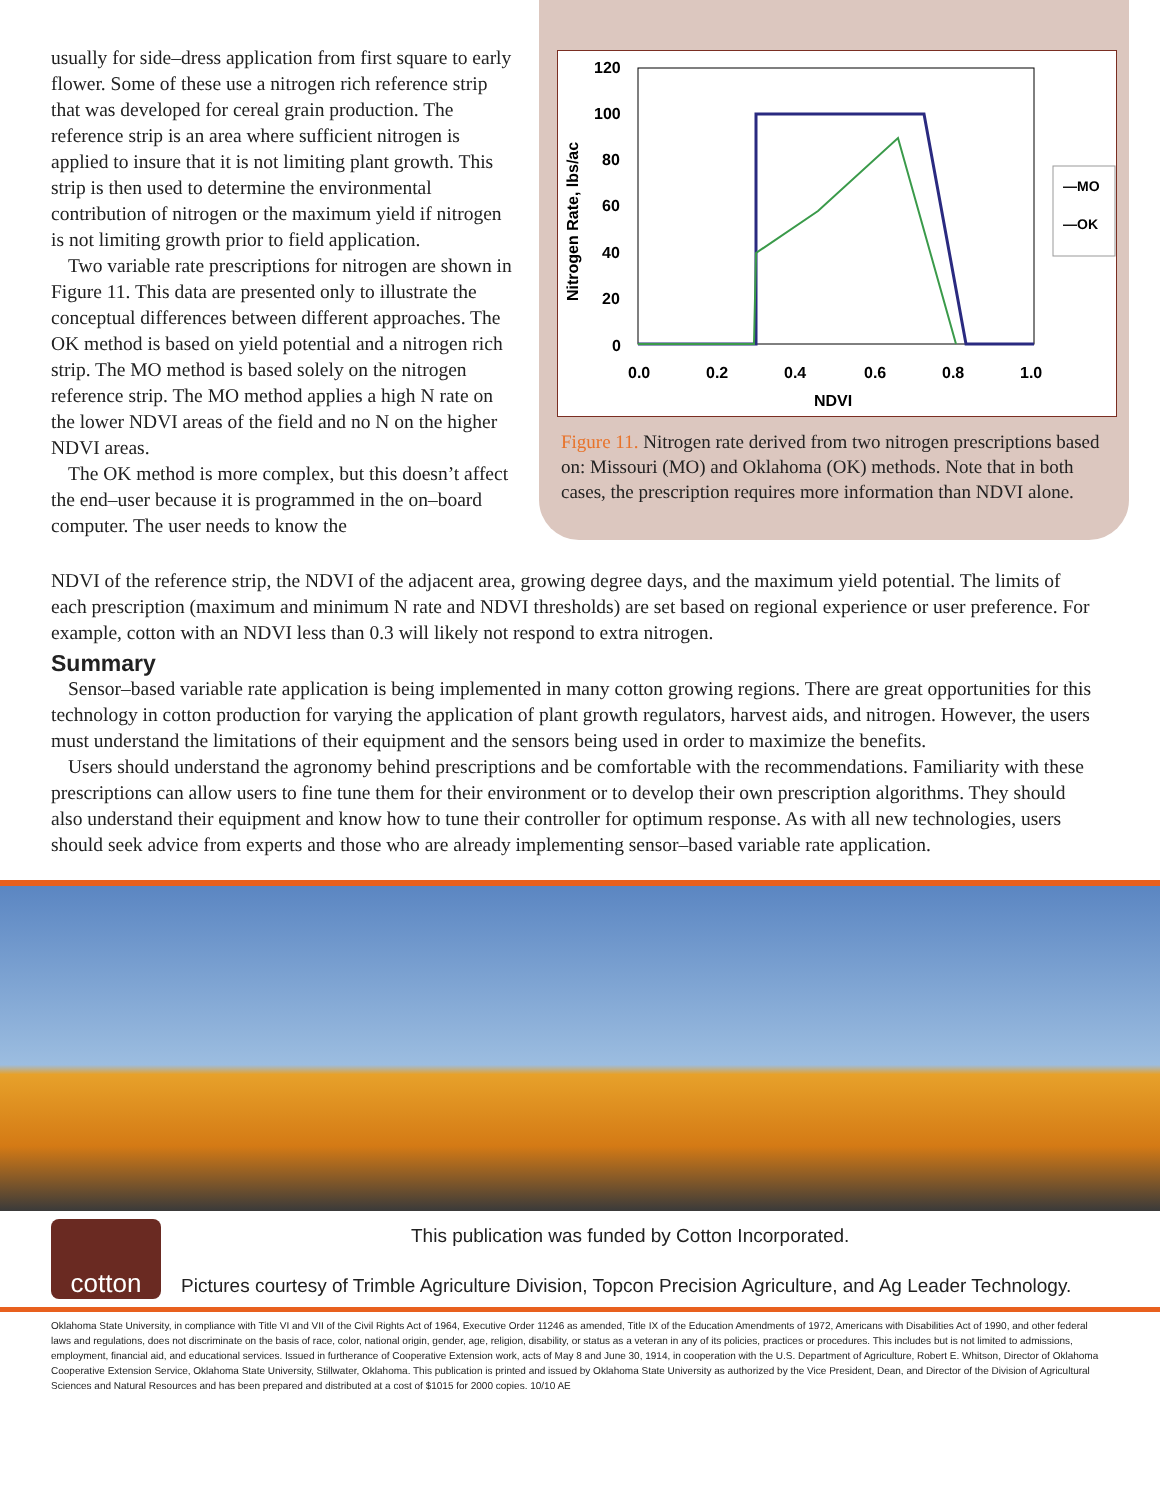usually for side–dress application from first square to early flower. Some of these use a nitrogen rich reference strip that was developed for cereal grain production. The reference strip is an area where sufficient nitrogen is applied to insure that it is not limiting plant growth. This strip is then used to determine the environmental contribution of nitrogen or the maximum yield if nitrogen is not limiting growth prior to field application.
Two variable rate prescriptions for nitrogen are shown in Figure 11. This data are presented only to illustrate the conceptual differences between different approaches. The OK method is based on yield potential and a nitrogen rich strip. The MO method is based solely on the nitrogen reference strip. The MO method applies a high N rate on the lower NDVI areas of the field and no N on the higher NDVI areas.
The OK method is more complex, but this doesn’t affect the end–user because it is programmed in the on–board computer. The user needs to know the
Nitrogen Rate, lbs/ac
120
100
80
60
40
20
0
0.0
0.2
0.4
0.6
0.8
1.0
NDVI
—MO
—OK
Figure 11. Nitrogen rate derived from two nitrogen prescriptions based on: Missouri (MO) and Oklahoma (OK) methods. Note that in both cases, the prescription requires more information than NDVI alone.
NDVI of the reference strip, the NDVI of the adjacent area, growing degree days, and the maximum yield potential. The limits of each prescription (maximum and minimum N rate and NDVI thresholds) are set based on regional experience or user preference. For example, cotton with an NDVI less than 0.3 will likely not respond to extra nitrogen.
Summary
Sensor–based variable rate application is being implemented in many cotton growing regions. There are great opportunities for this technology in cotton production for varying the application of plant growth regulators, harvest aids, and nitrogen. However, the users must understand the limitations of their equipment and the sensors being used in order to maximize the benefits.
Users should understand the agronomy behind prescriptions and be comfortable with the recommendations. Familiarity with these prescriptions can allow users to fine tune them for their environment or to develop their own prescription algorithms. They should also understand their equipment and know how to tune their controller for optimum response. As with all new technologies, users should seek advice from experts and those who are already implementing sensor–based variable rate application.
cotton
This publication was funded by Cotton Incorporated.
Pictures courtesy of Trimble Agriculture Division, Topcon Precision Agriculture, and Ag Leader Technology.
Oklahoma State University, in compliance with Title VI and VII of the Civil Rights Act of 1964, Executive Order 11246 as amended, Title IX of the Education Amendments of 1972, Americans with Disabilities Act of 1990, and other federal laws and regulations, does not discriminate on the basis of race, color, national origin, gender, age, religion, disability, or status as a veteran in any of its policies, practices or procedures. This includes but is not limited to admissions, employment, financial aid, and educational services. Issued in furtherance of Cooperative Extension work, acts of May 8 and June 30, 1914, in cooperation with the U.S. Department of Agriculture, Robert E. Whitson, Director of Oklahoma Cooperative Extension Service, Oklahoma State University, Stillwater, Oklahoma. This publication is printed and issued by Oklahoma State University as authorized by the Vice President, Dean, and Director of the Division of Agricultural Sciences and Natural Resources and has been prepared and distributed at a cost of $1015 for 2000 copies. 10/10 AE